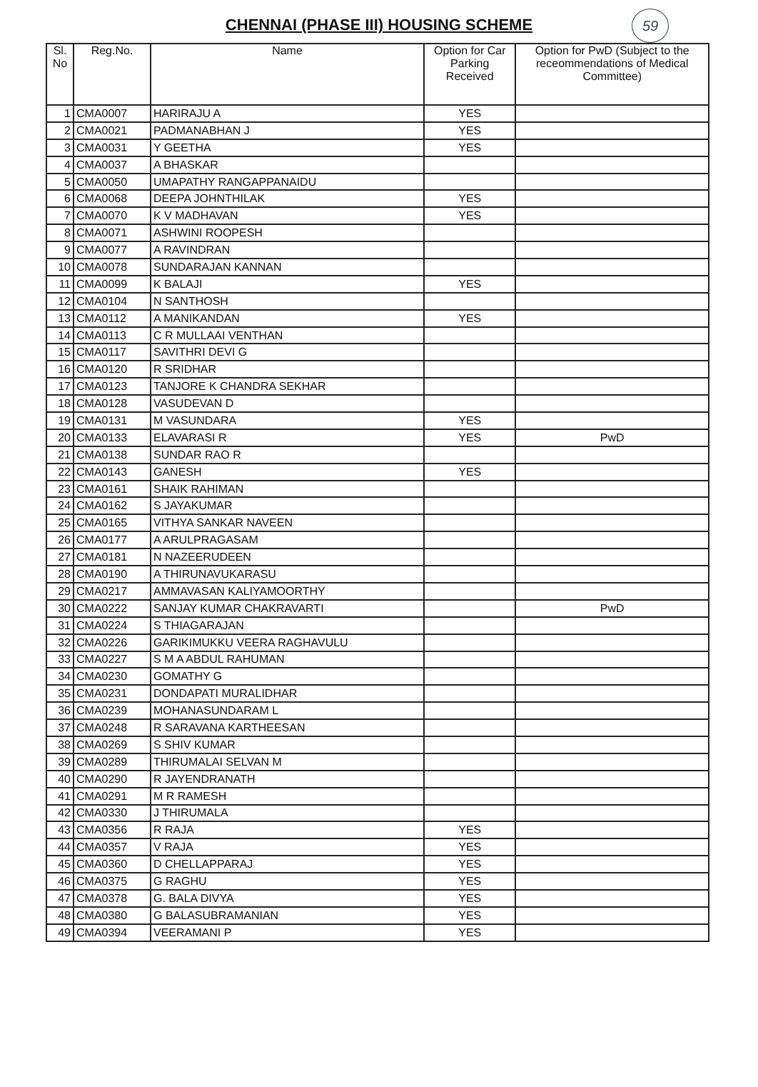59
CHENNAI (PHASE III) HOUSING SCHEME
| Sl. No | Reg.No. | Name | Option for Car Parking Received | Option for PwD (Subject to the receommendations of Medical Committee) |
| --- | --- | --- | --- | --- |
| 1 | CMA0007 | HARIRAJU A | YES | |
| 2 | CMA0021 | PADMANABHAN J | YES | |
| 3 | CMA0031 | Y GEETHA | YES | |
| 4 | CMA0037 | A BHASKAR | | |
| 5 | CMA0050 | UMAPATHY RANGAPPANAIDU | | |
| 6 | CMA0068 | DEEPA JOHNTHILAK | YES | |
| 7 | CMA0070 | K V MADHAVAN | YES | |
| 8 | CMA0071 | ASHWINI ROOPESH | | |
| 9 | CMA0077 | A RAVINDRAN | | |
| 10 | CMA0078 | SUNDARAJAN KANNAN | | |
| 11 | CMA0099 | K BALAJI | YES | |
| 12 | CMA0104 | N SANTHOSH | | |
| 13 | CMA0112 | A MANIKANDAN | YES | |
| 14 | CMA0113 | C R MULLAAI VENTHAN | | |
| 15 | CMA0117 | SAVITHRI DEVI G | | |
| 16 | CMA0120 | R SRIDHAR | | |
| 17 | CMA0123 | TANJORE K CHANDRA SEKHAR | | |
| 18 | CMA0128 | VASUDEVAN D | | |
| 19 | CMA0131 | M VASUNDARA | YES | |
| 20 | CMA0133 | ELAVARASI R | YES | PwD |
| 21 | CMA0138 | SUNDAR RAO R | | |
| 22 | CMA0143 | GANESH | YES | |
| 23 | CMA0161 | SHAIK RAHIMAN | | |
| 24 | CMA0162 | S JAYAKUMAR | | |
| 25 | CMA0165 | VITHYA SANKAR NAVEEN | | |
| 26 | CMA0177 | A ARULPRAGASAM | | |
| 27 | CMA0181 | N NAZEERUDEEN | | |
| 28 | CMA0190 | A THIRUNAVUKARASU | | |
| 29 | CMA0217 | AMMAVASAN KALIYAMOORTHY | | |
| 30 | CMA0222 | SANJAY KUMAR CHAKRAVARTI | | PwD |
| 31 | CMA0224 | S THIAGARAJAN | | |
| 32 | CMA0226 | GARIKIMUKKU VEERA RAGHAVULU | | |
| 33 | CMA0227 | S M A ABDUL RAHUMAN | | |
| 34 | CMA0230 | GOMATHY G | | |
| 35 | CMA0231 | DONDAPATI MURALIDHAR | | |
| 36 | CMA0239 | MOHANASUNDARAM L | | |
| 37 | CMA0248 | R SARAVANA KARTHEESAN | | |
| 38 | CMA0269 | S SHIV KUMAR | | |
| 39 | CMA0289 | THIRUMALAI SELVAN M | | |
| 40 | CMA0290 | R JAYENDRANATH | | |
| 41 | CMA0291 | M R RAMESH | | |
| 42 | CMA0330 | J THIRUMALA | | |
| 43 | CMA0356 | R RAJA | YES | |
| 44 | CMA0357 | V RAJA | YES | |
| 45 | CMA0360 | D CHELLAPPARAJ | YES | |
| 46 | CMA0375 | G RAGHU | YES | |
| 47 | CMA0378 | G. BALA DIVYA | YES | |
| 48 | CMA0380 | G BALASUBRAMANIAN | YES | |
| 49 | CMA0394 | VEERAMANI P | YES | |